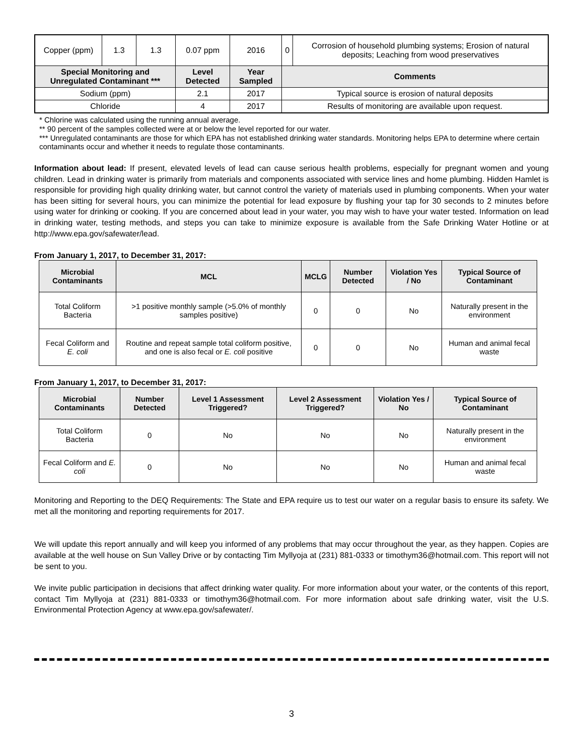| Copper (ppm) | 1.3 | 1.3 | 0.07 ppm | 2016 | 0 | Corrosion of household plumbing systems; Erosion of natural deposits; Leaching from wood preservatives |
| Special Monitoring and Unregulated Contaminant *** | | | Level Detected | Year Sampled | Comments | |
| Sodium (ppm) | | | 2.1 | 2017 | Typical source is erosion of natural deposits | |
| Chloride | | | 4 | 2017 | Results of monitoring are available upon request. | |
* Chlorine was calculated using the running annual average.
** 90 percent of the samples collected were at or below the level reported for our water.
*** Unregulated contaminants are those for which EPA has not established drinking water standards. Monitoring helps EPA to determine where certain contaminants occur and whether it needs to regulate those contaminants.
Information about lead: If present, elevated levels of lead can cause serious health problems, especially for pregnant women and young children. Lead in drinking water is primarily from materials and components associated with service lines and home plumbing. Hidden Hamlet is responsible for providing high quality drinking water, but cannot control the variety of materials used in plumbing components. When your water has been sitting for several hours, you can minimize the potential for lead exposure by flushing your tap for 30 seconds to 2 minutes before using water for drinking or cooking. If you are concerned about lead in your water, you may wish to have your water tested. Information on lead in drinking water, testing methods, and steps you can take to minimize exposure is available from the Safe Drinking Water Hotline or at http://www.epa.gov/safewater/lead.
From January 1, 2017, to December 31, 2017:
| Microbial Contaminants | MCL | MCLG | Number Detected | Violation Yes / No | Typical Source of Contaminant |
| --- | --- | --- | --- | --- | --- |
| Total Coliform Bacteria | >1 positive monthly sample (>5.0% of monthly samples positive) | 0 | 0 | No | Naturally present in the environment |
| Fecal Coliform and E. coli | Routine and repeat sample total coliform positive, and one is also fecal or E. coli positive | 0 | 0 | No | Human and animal fecal waste |
From January 1, 2017, to December 31, 2017:
| Microbial Contaminants | Number Detected | Level 1 Assessment Triggered? | Level 2 Assessment Triggered? | Violation Yes / No | Typical Source of Contaminant |
| --- | --- | --- | --- | --- | --- |
| Total Coliform Bacteria | 0 | No | No | No | Naturally present in the environment |
| Fecal Coliform and E. coli | 0 | No | No | No | Human and animal fecal waste |
Monitoring and Reporting to the DEQ Requirements: The State and EPA require us to test our water on a regular basis to ensure its safety. We met all the monitoring and reporting requirements for 2017.
We will update this report annually and will keep you informed of any problems that may occur throughout the year, as they happen. Copies are available at the well house on Sun Valley Drive or by contacting Tim Myllyoja at (231) 881-0333 or timothym36@hotmail.com. This report will not be sent to you.
We invite public participation in decisions that affect drinking water quality. For more information about your water, or the contents of this report, contact Tim Myllyoja at (231) 881-0333 or timothym36@hotmail.com. For more information about safe drinking water, visit the U.S. Environmental Protection Agency at www.epa.gov/safewater/.
3